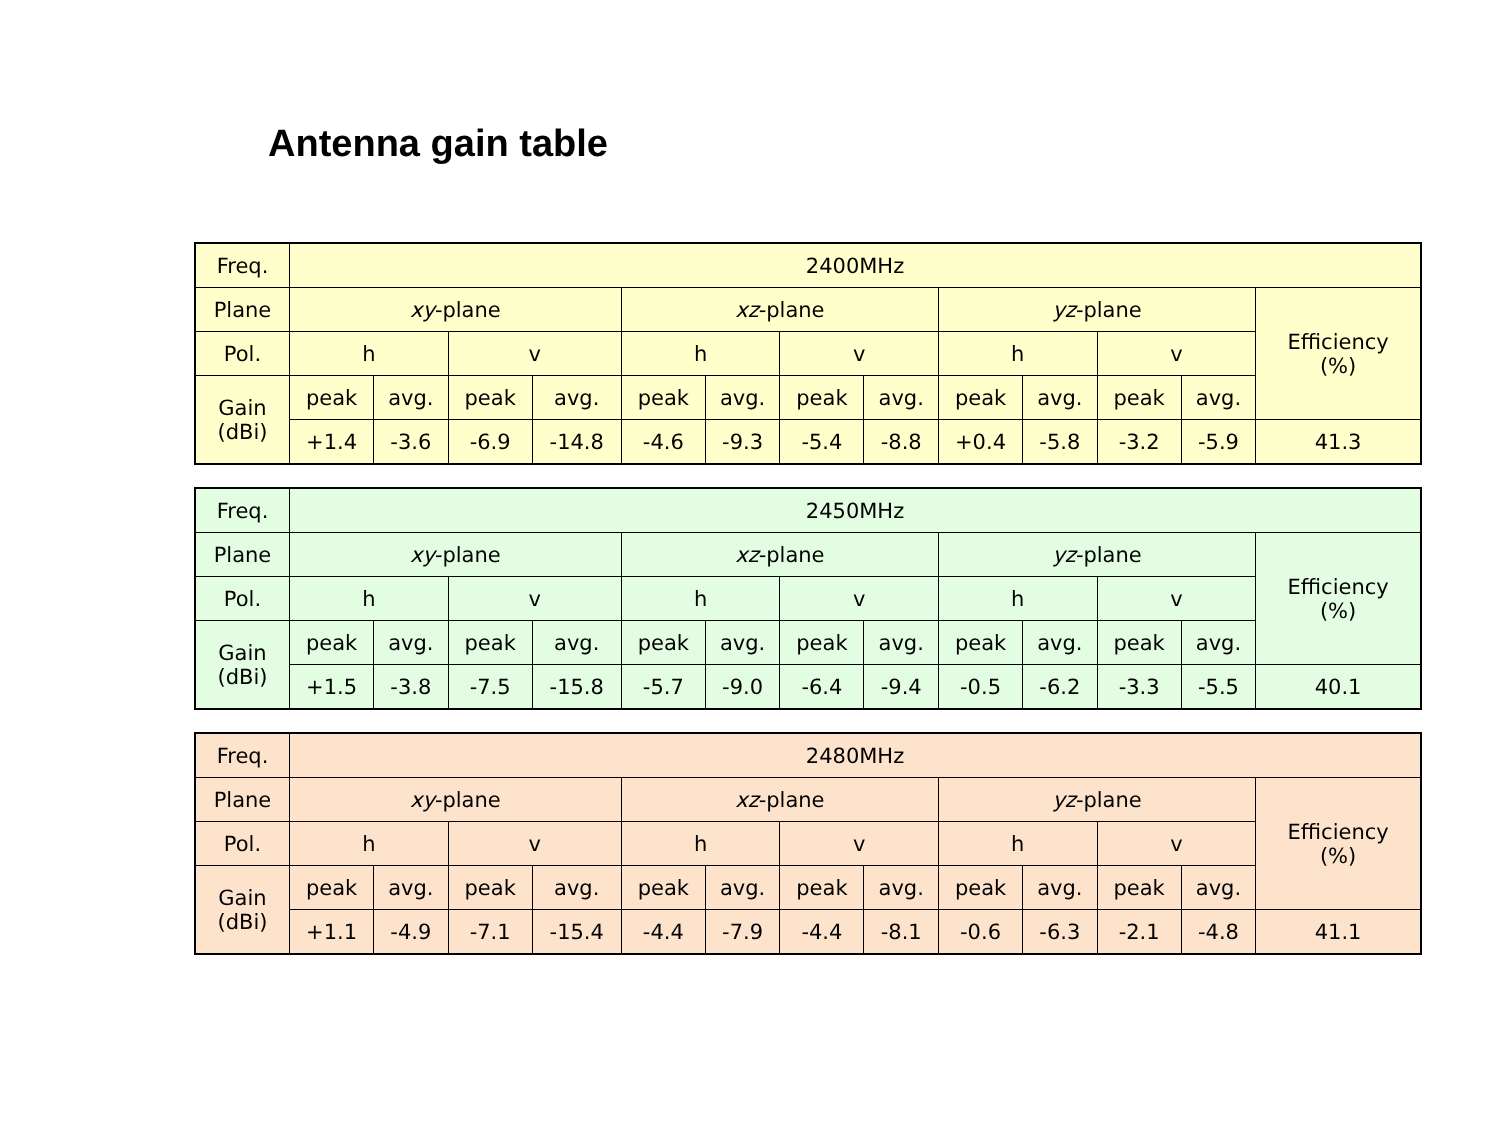Antenna gain table
| Freq. | 2400MHz | | | | | | | | | | | | |
| --- | --- | --- | --- | --- | --- | --- | --- | --- | --- | --- | --- | --- | --- |
| Plane | xy -plane | | | | xz -plane | | | | yz -plane | | | | Efficiency (%) |
| Pol. | h | | v | | h | | v | | h | | v | | |
| Gain (dBi) | peak | avg. | peak | avg. | peak | avg. | peak | avg. | peak | avg. | peak | avg. | |
| | +1.4 | -3.6 | -6.9 | -14.8 | -4.6 | -9.3 | -5.4 | -8.8 | +0.4 | -5.8 | -3.2 | -5.9 | 41.3 |
| Freq. | 2450MHz | | | | | | | | | | | | |
| --- | --- | --- | --- | --- | --- | --- | --- | --- | --- | --- | --- | --- | --- |
| Plane | xy -plane | | | | xz -plane | | | | yz -plane | | | | Efficiency (%) |
| Pol. | h | | v | | h | | v | | h | | v | | |
| Gain (dBi) | peak | avg. | peak | avg. | peak | avg. | peak | avg. | peak | avg. | peak | avg. | |
| | +1.5 | -3.8 | -7.5 | -15.8 | -5.7 | -9.0 | -6.4 | -9.4 | -0.5 | -6.2 | -3.3 | -5.5 | 40.1 |
| Freq. | 2480MHz | | | | | | | | | | | | |
| --- | --- | --- | --- | --- | --- | --- | --- | --- | --- | --- | --- | --- | --- |
| Plane | xy -plane | | | | xz -plane | | | | yz -plane | | | | Efficiency (%) |
| Pol. | h | | v | | h | | v | | h | | v | | |
| Gain (dBi) | peak | avg. | peak | avg. | peak | avg. | peak | avg. | peak | avg. | peak | avg. | |
| | +1.1 | -4.9 | -7.1 | -15.4 | -4.4 | -7.9 | -4.4 | -8.1 | -0.6 | -6.3 | -2.1 | -4.8 | 41.1 |